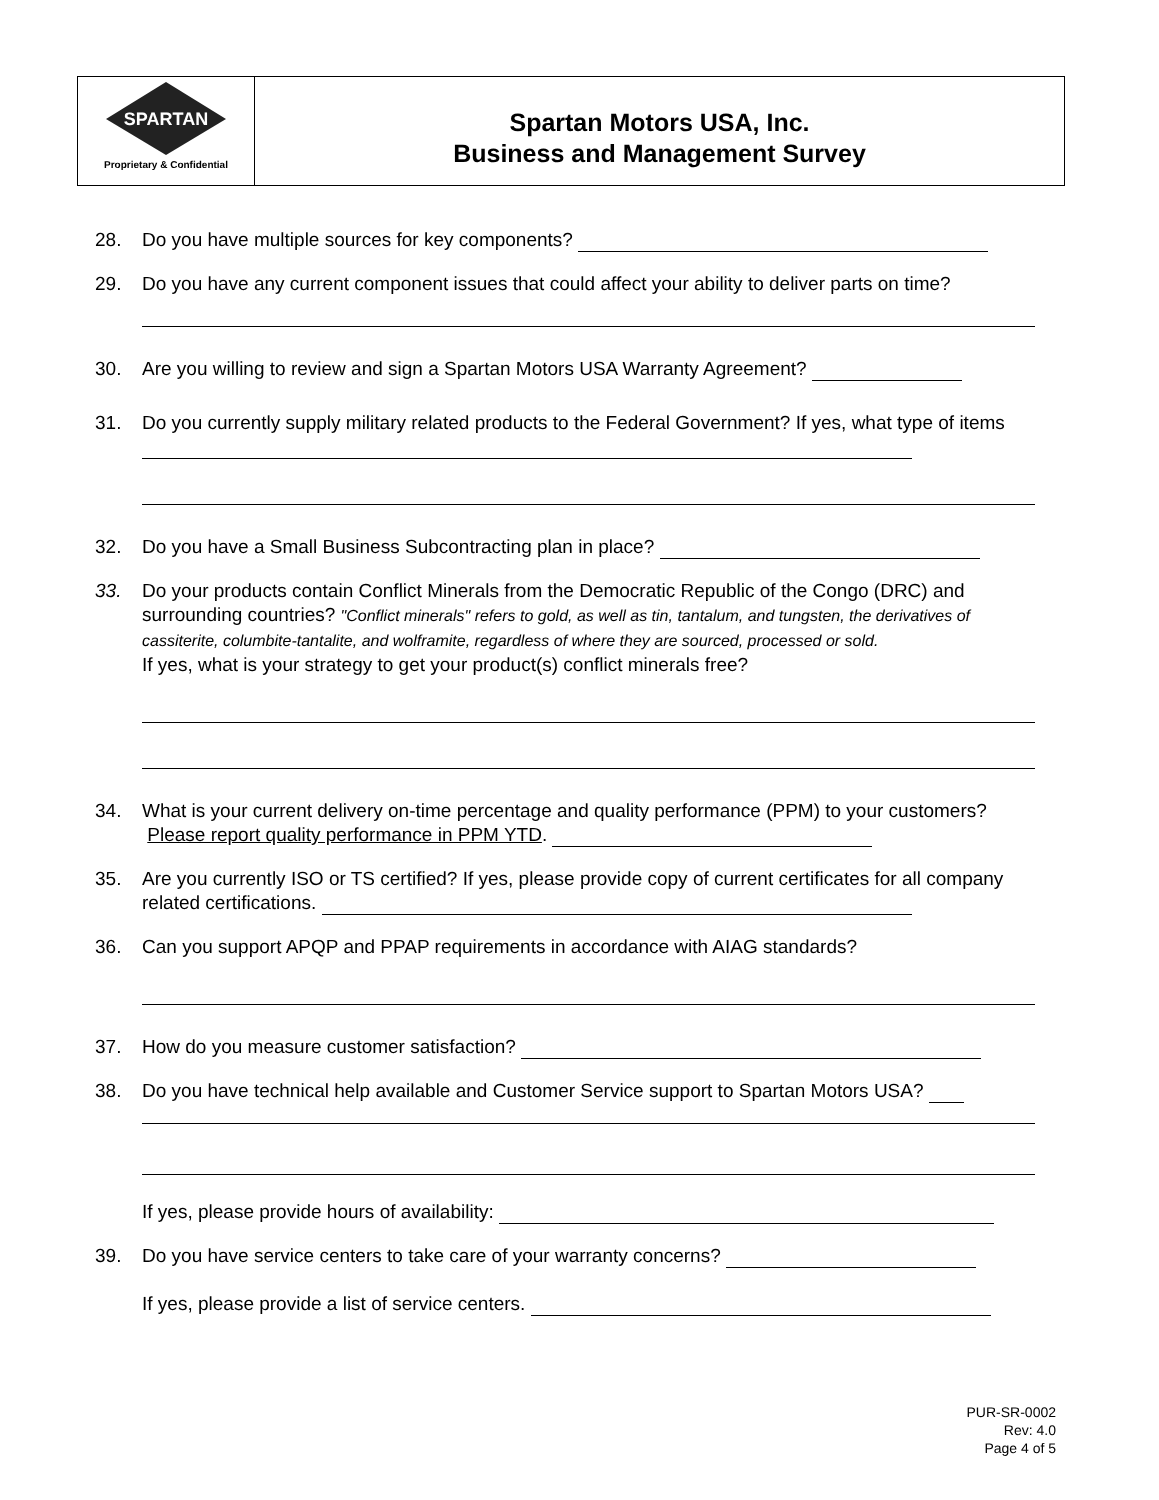SPARTAN
Proprietary & Confidential
Spartan Motors USA, Inc.
Business and Management Survey
28. Do you have multiple sources for key components?
29. Do you have any current component issues that could affect your ability to deliver parts on time?
30. Are you willing to review and sign a Spartan Motors USA Warranty Agreement?
31. Do you currently supply military related products to the Federal Government? If yes, what type of items
32. Do you have a Small Business Subcontracting plan in place?
33. Do your products contain Conflict Minerals from the Democratic Republic of the Congo (DRC) and surrounding countries? "Conflict minerals" refers to gold, as well as tin, tantalum, and tungsten, the derivatives of cassiterite, columbite-tantalite, and wolframite, regardless of where they are sourced, processed or sold.
If yes, what is your strategy to get your product(s) conflict minerals free?
34. What is your current delivery on-time percentage and quality performance (PPM) to your customers? Please report quality performance in PPM YTD.
35. Are you currently ISO or TS certified? If yes, please provide copy of current certificates for all company related certifications.
36. Can you support APQP and PPAP requirements in accordance with AIAG standards?
37. How do you measure customer satisfaction?
38. Do you have technical help available and Customer Service support to Spartan Motors USA?
If yes, please provide hours of availability:
39. Do you have service centers to take care of your warranty concerns?
If yes, please provide a list of service centers.
PUR-SR-0002
Rev: 4.0
Page 4 of 5